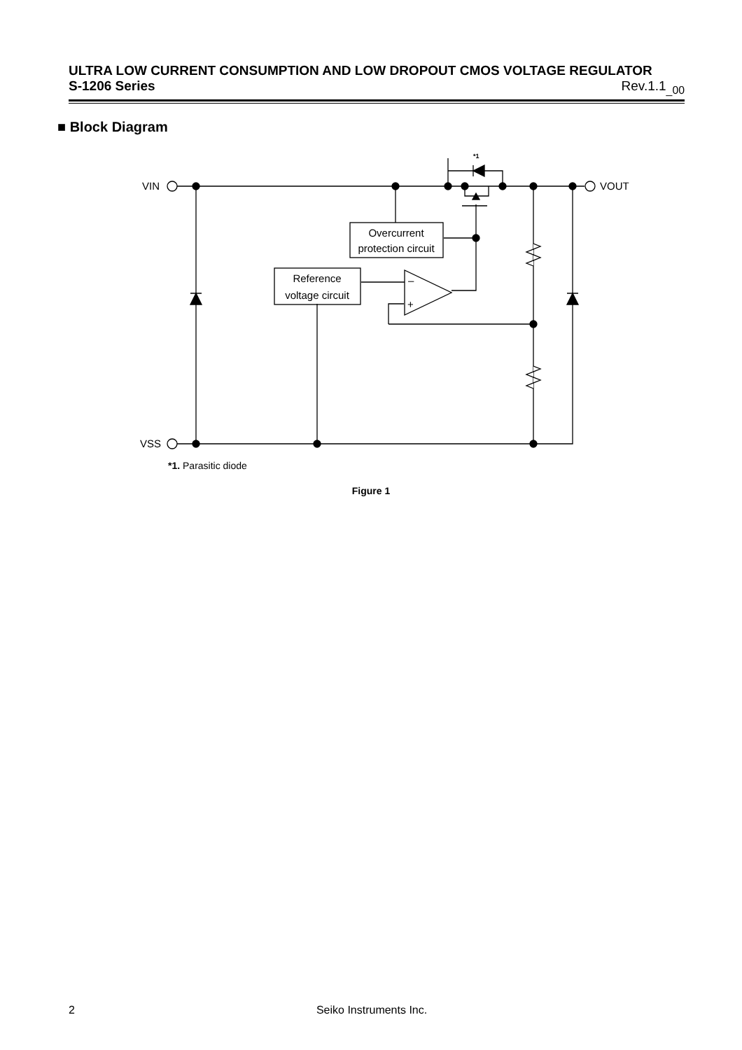ULTRA LOW CURRENT CONSUMPTION AND LOW DROPOUT CMOS VOLTAGE REGULATOR
S-1206 Series Rev.1.1<sub>_00</sub>
■ Block Diagram
VIN
VSS
VOUT
*1
–
+
Overcurrent
protection circuit
Reference
voltage circuit
*1. Parasitic diode
Figure 1
2 Seiko Instruments Inc.